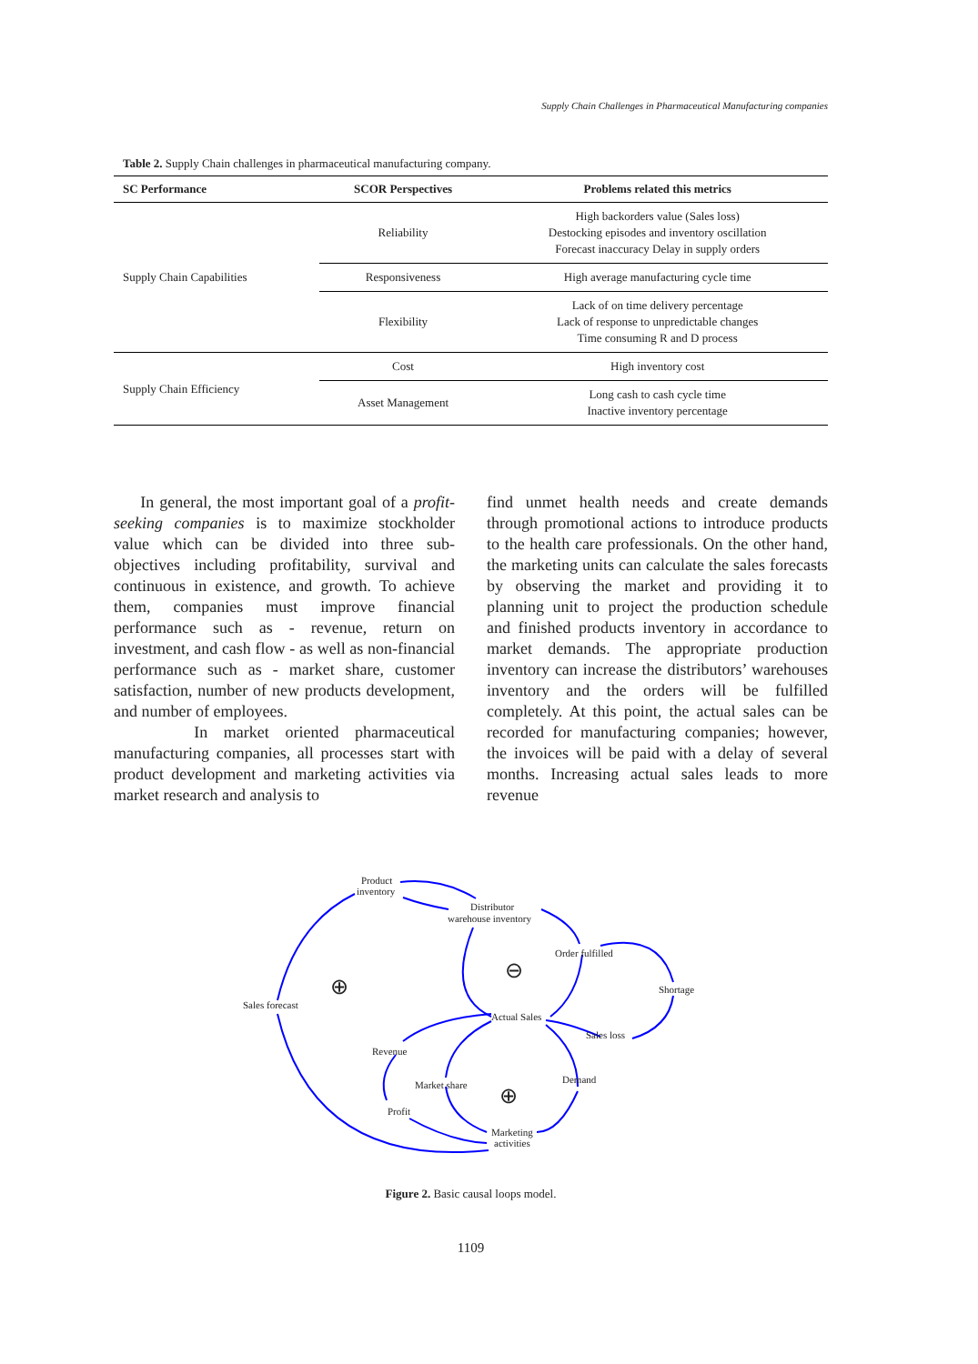Supply Chain Challenges in Pharmaceutical Manufacturing companies
Table 2. Supply Chain challenges in pharmaceutical manufacturing company.
| SC Performance | SCOR Perspectives | Problems related this metrics |
| --- | --- | --- |
| Supply Chain Capabilities | Reliability | High backorders value (Sales loss) Destocking episodes and inventory oscillation Forecast inaccuracy Delay in supply orders |
| | Responsiveness | High average manufacturing cycle time |
| | Flexibility | Lack of on time delivery percentage Lack of response to unpredictable changes Time consuming R and D process |
| Supply Chain Efficiency | Cost | High inventory cost |
| | Asset Management | Long cash to cash cycle time Inactive inventory percentage |
In general, the most important goal of a profit-seeking companies is to maximize stockholder value which can be divided into three sub-objectives including profitability, survival and continuous in existence, and growth. To achieve them, companies must improve financial performance such as - revenue, return on investment, and cash flow - as well as non-financial performance such as - market share, customer satisfaction, number of new products development, and number of employees.
In market oriented pharmaceutical manufacturing companies, all processes start with product development and marketing activities via market research and analysis to
find unmet health needs and create demands through promotional actions to introduce products to the health care professionals. On the other hand, the marketing units can calculate the sales forecasts by observing the market and providing it to planning unit to project the production schedule and finished products inventory in accordance to market demands. The appropriate production inventory can increase the distributors’ warehouses inventory and the orders will be fulfilled completely. At this point, the actual sales can be recorded for manufacturing companies; however, the invoices will be paid with a delay of several months. Increasing actual sales leads to more revenue
Product
inventory
Distributor
warehouse inventory
Order fulfilled
Shortage
Sales forecast
Actual Sales
Sales loss
Revenue
Market share
Demand
Profit
Marketing
activities
⊕
⊖
⊕
Figure 2. Basic causal loops model.
1109